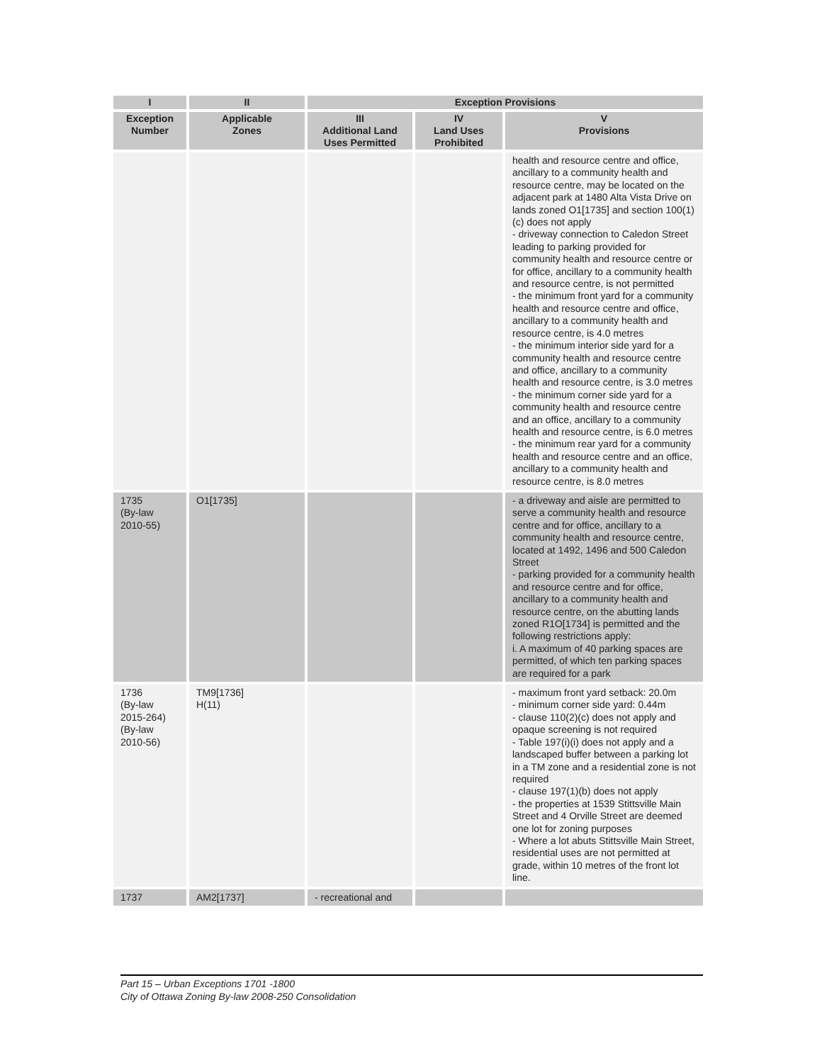| I | II | Exception Provisions | | |
| --- | --- | --- | --- | --- |
| Exception Number | Applicable Zones | III Additional Land Uses Permitted | IV Land Uses Prohibited | V Provisions |
| | | | | health and resource centre and office, ancillary to a community health and resource centre, may be located on the adjacent park at 1480 Alta Vista Drive on lands zoned O1[1735] and section 100(1)(c) does not apply - driveway connection to Caledon Street leading to parking provided for community health and resource centre or for office, ancillary to a community health and resource centre, is not permitted - the minimum front yard for a community health and resource centre and office, ancillary to a community health and resource centre, is 4.0 metres - the minimum interior side yard for a community health and resource centre and office, ancillary to a community health and resource centre, is 3.0 metres - the minimum corner side yard for a community health and resource centre and an office, ancillary to a community health and resource centre, is 6.0 metres - the minimum rear yard for a community health and resource centre and an office, ancillary to a community health and resource centre, is 8.0 metres |
| 1735 (By-law 2010-55) | O1[1735] | | | - a driveway and aisle are permitted to serve a community health and resource centre and for office, ancillary to a community health and resource centre, located at 1492, 1496 and 500 Caledon Street - parking provided for a community health and resource centre and for office, ancillary to a community health and resource centre, on the abutting lands zoned R1O[1734] is permitted and the following restrictions apply: i. A maximum of 40 parking spaces are permitted, of which ten parking spaces are required for a park |
| 1736 (By-law 2015-264) (By-law 2010-56) | TM9[1736] H(11) | | | - maximum front yard setback: 20.0m - minimum corner side yard: 0.44m - clause 110(2)(c) does not apply and opaque screening is not required - Table 197(i)(i) does not apply and a landscaped buffer between a parking lot in a TM zone and a residential zone is not required - clause 197(1)(b) does not apply - the properties at 1539 Stittsville Main Street and 4 Orville Street are deemed one lot for zoning purposes - Where a lot abuts Stittsville Main Street, residential uses are not permitted at grade, within 10 metres of the front lot line. |
| 1737 | AM2[1737] | - recreational and | | |
Part 15 – Urban Exceptions 1701 -1800
City of Ottawa Zoning By-law 2008-250 Consolidation